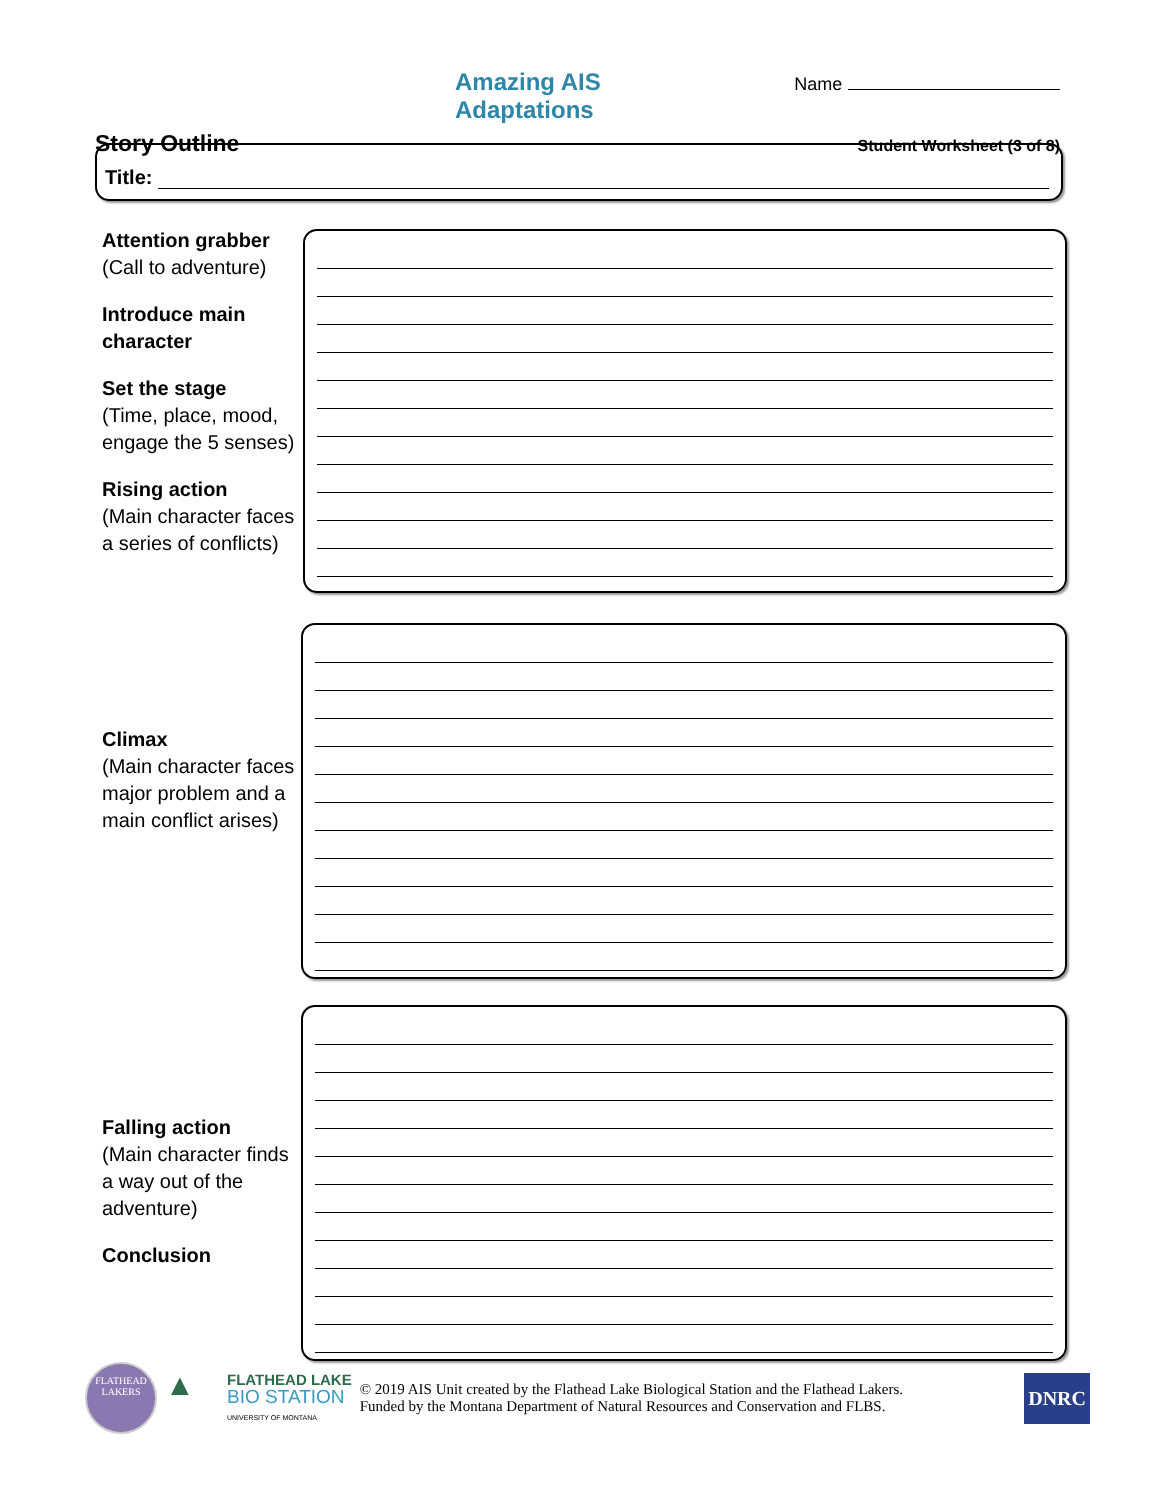Amazing AIS Adaptations Name
Story Outline Student Worksheet (3 of 8)
Title:
Attention grabber
(Call to adventure)
Introduce main character
Set the stage
(Time, place, mood, engage the 5 senses)
Rising action
(Main character faces a series of conflicts)
Climax
(Main character faces major problem and a main conflict arises)
Falling action
(Main character finds a way out of the adventure)
Conclusion
FLATHEAD LAKERS
▲
FLATHEAD LAKE
BIO STATION
UNIVERSITY OF MONTANA
© 2019 AIS Unit created by the Flathead Lake Biological Station and the Flathead Lakers.
Funded by the Montana Department of Natural Resources and Conservation and FLBS.
DNRC